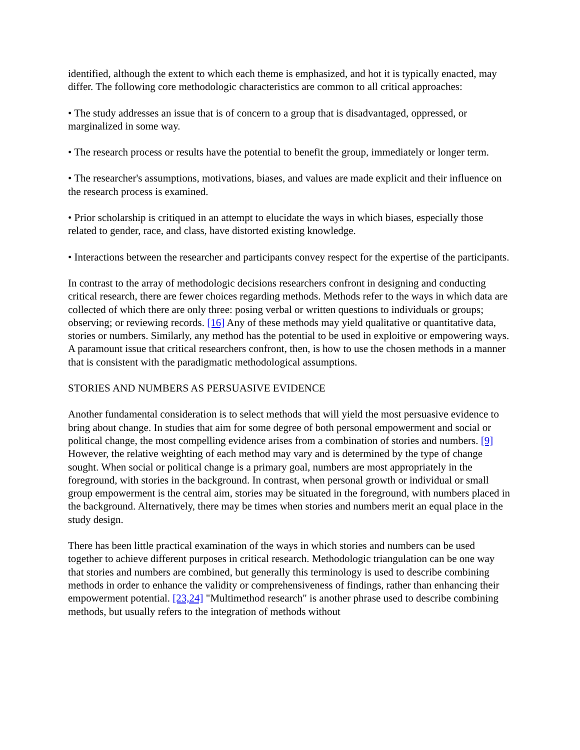identified, although the extent to which each theme is emphasized, and hot it is typically enacted, may differ. The following core methodologic characteristics are common to all critical approaches:
• The study addresses an issue that is of concern to a group that is disadvantaged, oppressed, or marginalized in some way.
• The research process or results have the potential to benefit the group, immediately or longer term.
• The researcher's assumptions, motivations, biases, and values are made explicit and their influence on the research process is examined.
• Prior scholarship is critiqued in an attempt to elucidate the ways in which biases, especially those related to gender, race, and class, have distorted existing knowledge.
• Interactions between the researcher and participants convey respect for the expertise of the participants.
In contrast to the array of methodologic decisions researchers confront in designing and conducting critical research, there are fewer choices regarding methods. Methods refer to the ways in which data are collected of which there are only three: posing verbal or written questions to individuals or groups; observing; or reviewing records. [16] Any of these methods may yield qualitative or quantitative data, stories or numbers. Similarly, any method has the potential to be used in exploitive or empowering ways. A paramount issue that critical researchers confront, then, is how to use the chosen methods in a manner that is consistent with the paradigmatic methodological assumptions.
STORIES AND NUMBERS AS PERSUASIVE EVIDENCE
Another fundamental consideration is to select methods that will yield the most persuasive evidence to bring about change. In studies that aim for some degree of both personal empowerment and social or political change, the most compelling evidence arises from a combination of stories and numbers. [9] However, the relative weighting of each method may vary and is determined by the type of change sought. When social or political change is a primary goal, numbers are most appropriately in the foreground, with stories in the background. In contrast, when personal growth or individual or small group empowerment is the central aim, stories may be situated in the foreground, with numbers placed in the background. Alternatively, there may be times when stories and numbers merit an equal place in the study design.
There has been little practical examination of the ways in which stories and numbers can be used together to achieve different purposes in critical research. Methodologic triangulation can be one way that stories and numbers are combined, but generally this terminology is used to describe combining methods in order to enhance the validity or comprehensiveness of findings, rather than enhancing their empowerment potential. [23,24] "Multimethod research" is another phrase used to describe combining methods, but usually refers to the integration of methods without